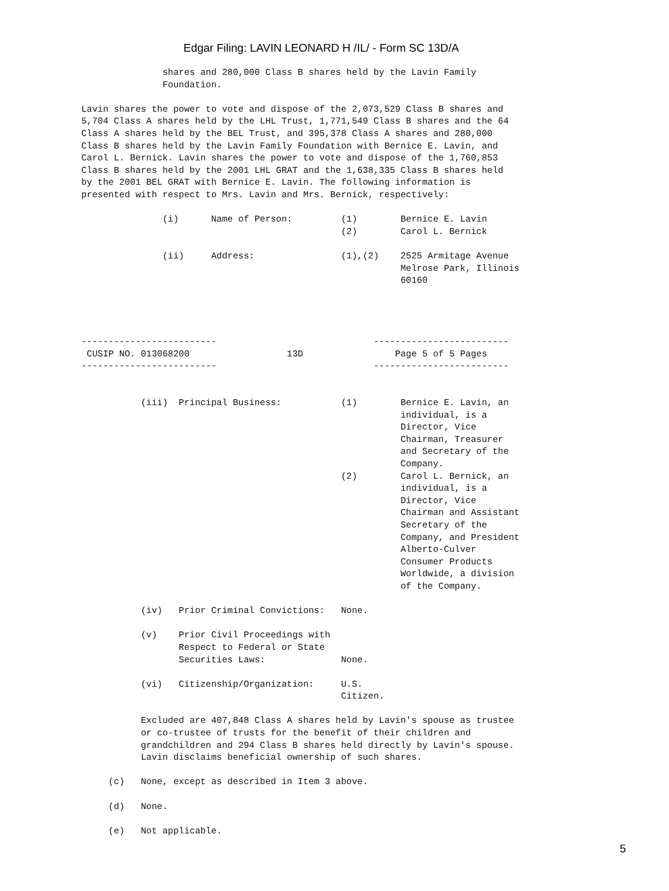Edgar Filing: LAVIN LEONARD H /IL/ - Form SC 13D/A
               shares and 280,000 Class B shares held by the Lavin Family
               Foundation.

Lavin shares the power to vote and dispose of the 2,073,529 Class B shares and
5,704 Class A shares held by the LHL Trust, 1,771,549 Class B shares and the 64
Class A shares held by the BEL Trust, and 395,378 Class A shares and 280,000
Class B shares held by the Lavin Family Foundation with Bernice E. Lavin, and
Carol L. Bernick. Lavin shares the power to vote and dispose of the 1,760,853
Class B shares held by the 2001 LHL GRAT and the 1,638,335 Class B shares held
by the 2001 BEL GRAT with Bernice E. Lavin. The following information is
presented with respect to Mrs. Lavin and Mrs. Bernick, respectively:

               (i)      Name of Person:         (1)        Bernice E. Lavin
                                                (2)        Carol L. Bernick

               (ii)     Address:                (1),(2)    2525 Armitage Avenue
                                                           Melrose Park, Illinois
                                                           60160




-------------------------                             -------------------------
 CUSIP NO. 013068200                  13D                 Page 5 of 5 Pages
-------------------------                             -------------------------


           (iii)  Principal Business:           (1)        Bernice E. Lavin, an
                                                           individual, is a
                                                           Director, Vice
                                                           Chairman, Treasurer
                                                           and Secretary of the
                                                           Company.
                                                (2)        Carol L. Bernick, an
                                                           individual, is a
                                                           Director, Vice
                                                           Chairman and Assistant
                                                           Secretary of the
                                                           Company, and President
                                                           Alberto-Culver
                                                           Consumer Products
                                                           Worldwide, a division
                                                           of the Company.

           (iv)   Prior Criminal Convictions:   None.

           (v)    Prior Civil Proceedings with
                  Respect to Federal or State
                  Securities Laws:              None.

           (vi)   Citizenship/Organization:     U.S.
                                                Citizen.

           Excluded are 407,848 Class A shares held by Lavin's spouse as trustee
           or co-trustee of trusts for the benefit of their children and
           grandchildren and 294 Class B shares held directly by Lavin's spouse.
           Lavin disclaims beneficial ownership of such shares.

     (c)   None, except as described in Item 3 above.

     (d)   None.

     (e)   Not applicable.
5